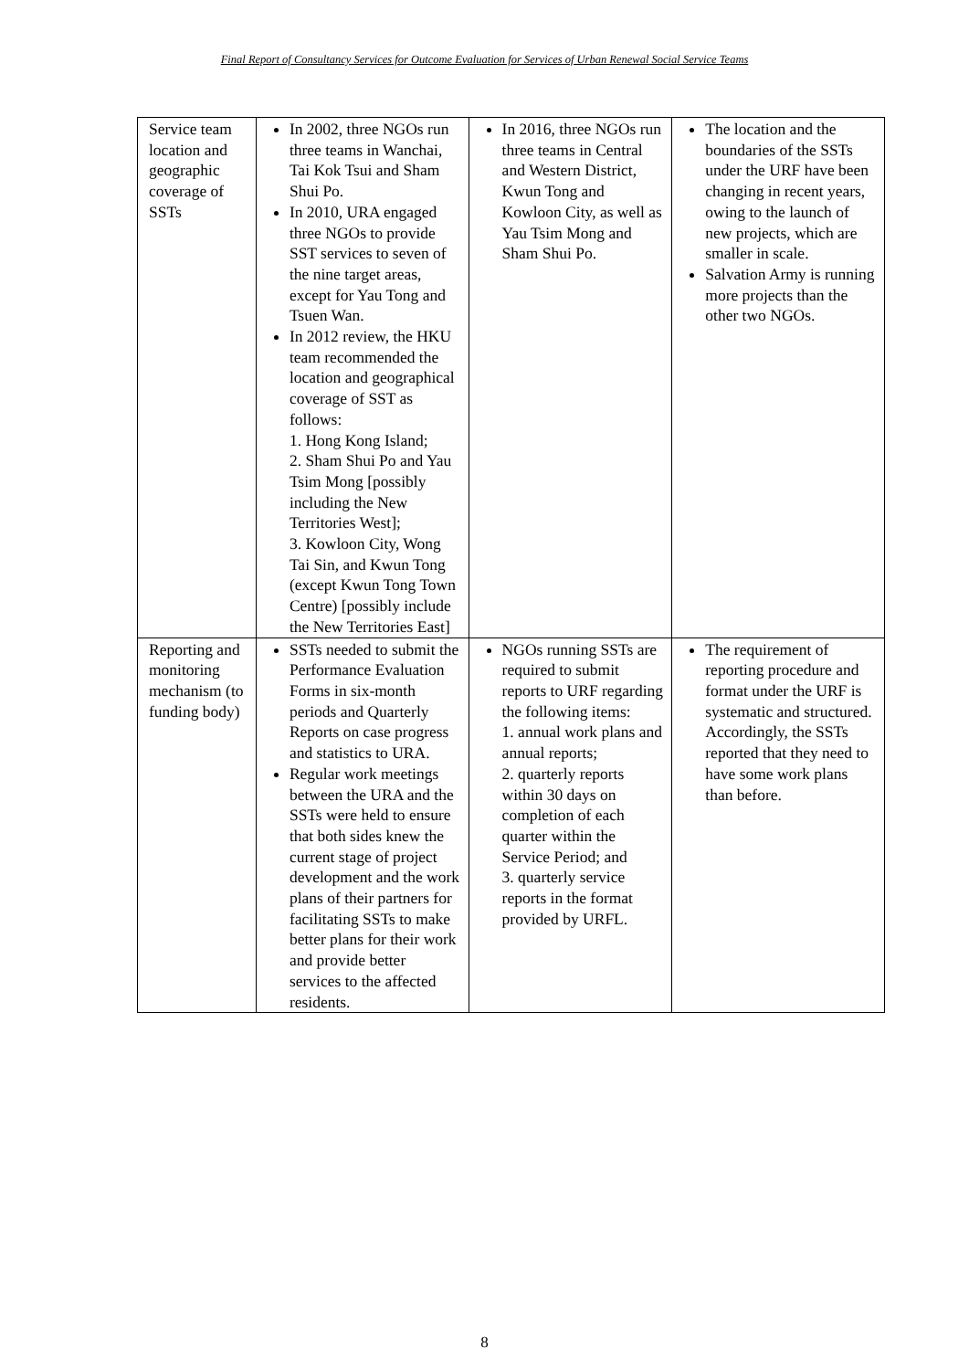Final Report of Consultancy Services for Outcome Evaluation for Services of Urban Renewal Social Service Teams
| Service team location and geographic coverage of SSTs | In 2002, three NGOs run three teams in Wanchai, Tai Kok Tsui and Sham Shui Po. In 2010, URA engaged three NGOs to provide SST services to seven of the nine target areas, except for Yau Tong and Tsuen Wan. In 2012 review, the HKU team recommended the location and geographical coverage of SST as follows: 1. Hong Kong Island; 2. Sham Shui Po and Yau Tsim Mong [possibly including the New Territories West]; 3. Kowloon City, Wong Tai Sin, and Kwun Tong (except Kwun Tong Town Centre) [possibly include the New Territories East] | In 2016, three NGOs run three teams in Central and Western District, Kwun Tong and Kowloon City, as well as Yau Tsim Mong and Sham Shui Po. | The location and the boundaries of the SSTs under the URF have been changing in recent years, owing to the launch of new projects, which are smaller in scale. Salvation Army is running more projects than the other two NGOs. |
| Reporting and monitoring mechanism (to funding body) | SSTs needed to submit the Performance Evaluation Forms in six-month periods and Quarterly Reports on case progress and statistics to URA. Regular work meetings between the URA and the SSTs were held to ensure that both sides knew the current stage of project development and the work plans of their partners for facilitating SSTs to make better plans for their work and provide better services to the affected residents. | NGOs running SSTs are required to submit reports to URF regarding the following items: 1. annual work plans and annual reports; 2. quarterly reports within 30 days on completion of each quarter within the Service Period; and 3. quarterly service reports in the format provided by URFL. | The requirement of reporting procedure and format under the URF is systematic and structured. Accordingly, the SSTs reported that they need to have some work plans than before. |
8